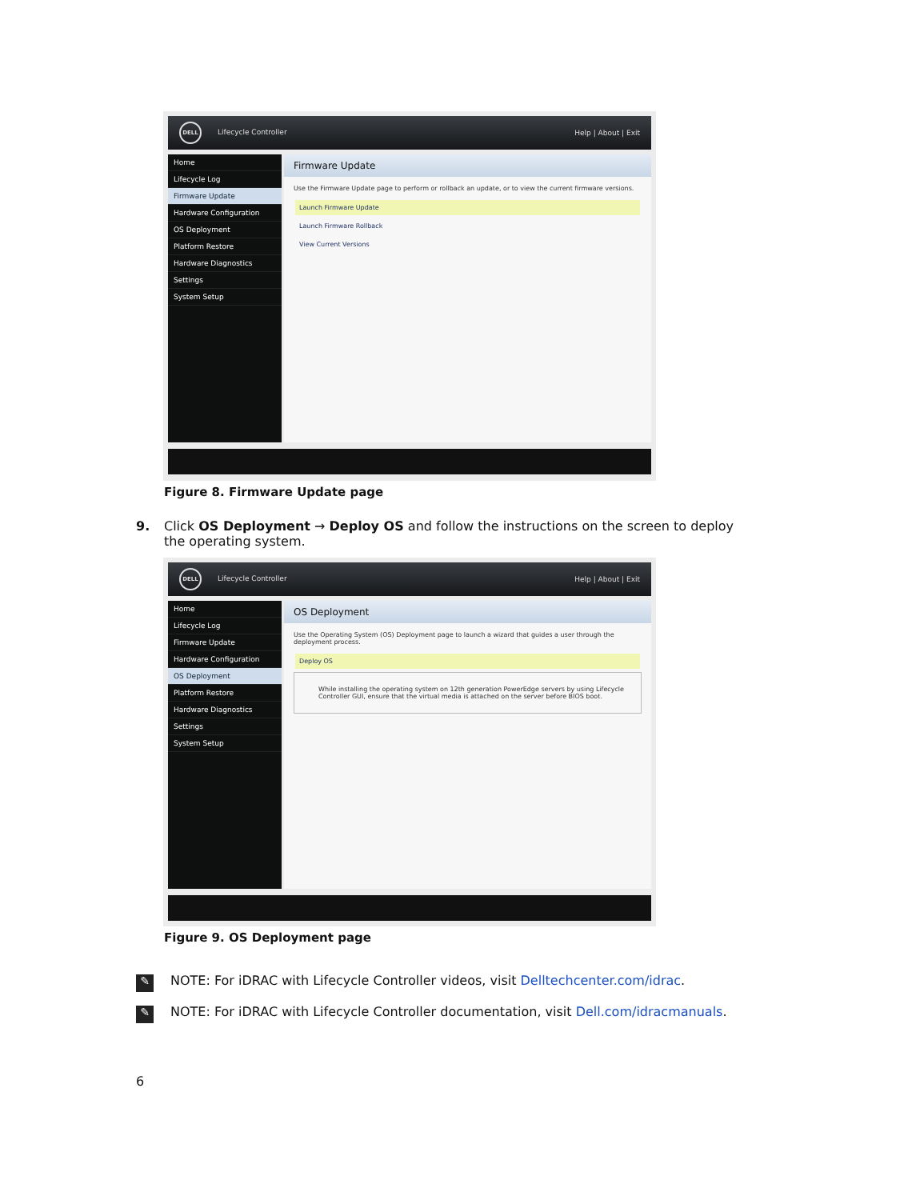DELL Lifecycle Controller Help | About | Exit
Home
Lifecycle Log
Firmware Update
Hardware Configuration
OS Deployment
Platform Restore
Hardware Diagnostics
Settings
System Setup
Firmware Update
Use the Firmware Update page to perform or rollback an update, or to view the current firmware versions.
Launch Firmware Update
Launch Firmware Rollback
View Current Versions
Figure 8. Firmware Update page
9.
Click OS Deployment → Deploy OS and follow the instructions on the screen to deploy the operating system.
DELL Lifecycle Controller Help | About | Exit
Home
Lifecycle Log
Firmware Update
Hardware Configuration
OS Deployment
Platform Restore
Hardware Diagnostics
Settings
System Setup
OS Deployment
Use the Operating System (OS) Deployment page to launch a wizard that guides a user through the deployment process.
Deploy OS
While installing the operating system on 12th generation PowerEdge servers by using Lifecycle Controller GUI, ensure that the virtual media is attached on the server before BIOS boot.
Figure 9. OS Deployment page
✎
NOTE: For iDRAC with Lifecycle Controller videos, visit Delltechcenter.com/idrac.
✎
NOTE: For iDRAC with Lifecycle Controller documentation, visit Dell.com/idracmanuals.
6